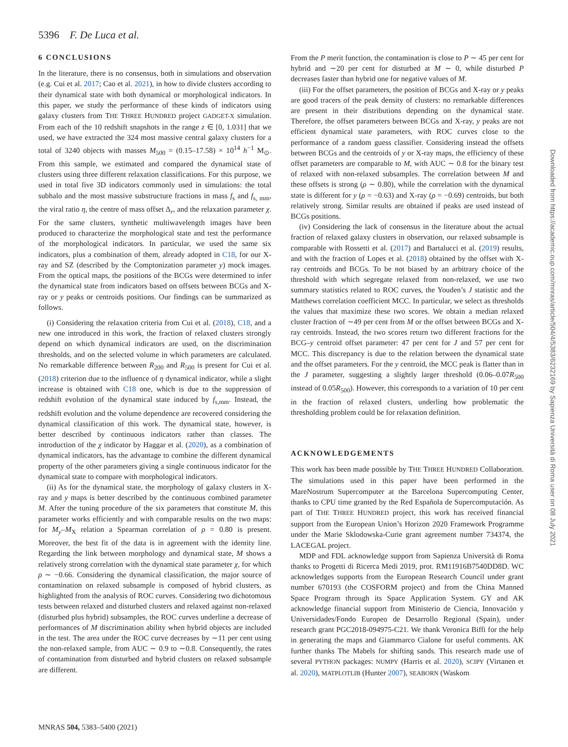5396 F. De Luca et al.
6 CONCLUSIONS
In the literature, there is no consensus, both in simulations and observation (e.g. Cui et al. 2017; Cao et al. 2021), in how to divide clusters according to their dynamical state with both dynamical or morphological indicators. In this paper, we study the performance of these kinds of indicators using galaxy clusters from THE THREE HUNDRED project GADGET-X simulation. From each of the 10 redshift snapshots in the range z ∈ [0, 1.031] that we used, we have extracted the 324 most massive central galaxy clusters for a total of 3240 objects with masses M<sub>500</sub> = (0.15–17.58) × 10<sup>14</sup> h<sup>−1</sup> M<sub>⊙</sub>. From this sample, we estimated and compared the dynamical state of clusters using three different relaxation classifications. For this purpose, we used in total five 3D indicators commonly used in simulations: the total subhalo and the most massive substructure fractions in mass f<sub>s</sub> and f<sub>s, mm</sub>, the viral ratio η, the centre of mass offset Δ<sub>r</sub>, and the relaxation parameter χ. For the same clusters, synthetic multiwavelength images have been produced to characterize the morphological state and test the performance of the morphological indicators. In particular, we used the same six indicators, plus a combination of them, already adopted in C18, for our X-ray and SZ (described by the Comptonization parameter y) mock images. From the optical maps, the positions of the BCGs were determined to infer the dynamical state from indicators based on offsets between BCGs and X-ray or y peaks or centroids positions. Our findings can be summarized as follows.
(i) Considering the relaxation criteria from Cui et al. (2018), C18, and a new one introduced in this work, the fraction of relaxed clusters strongly depend on which dynamical indicators are used, on the discrimination thresholds, and on the selected volume in which parameters are calculated. No remarkable difference between R<sub>200</sub> and R<sub>500</sub> is present for Cui et al. (2018) criterion due to the influence of η dynamical indicator, while a slight increase is obtained with C18 one, which is due to the suppression of redshift evolution of the dynamical state induced by f<sub>s,mm</sub>. Instead, the redshift evolution and the volume dependence are recovered considering the dynamical classification of this work. The dynamical state, however, is better described by continuous indicators rather than classes. The introduction of the χ indicator by Haggar et al. (2020), as a combination of dynamical indicators, has the advantage to combine the different dynamical property of the other parameters giving a single continuous indicator for the dynamical state to compare with morphological indicators.
(ii) As for the dynamical state, the morphology of galaxy clusters in X-ray and y maps is better described by the continuous combined parameter M. After the tuning procedure of the six parameters that constitute M, this parameter works efficiently and with comparable results on the two maps: for M<sub>y</sub>–M<sub>X</sub> relation a Spearman correlation of ρ = 0.80 is present. Moreover, the best fit of the data is in agreement with the identity line. Regarding the link between morphology and dynamical state, M shows a relatively strong correlation with the dynamical state parameter χ, for which ρ ∼ −0.66. Considering the dynamical classification, the major source of contamination on relaxed subsample is composed of hybrid clusters, as highlighted from the analysis of ROC curves. Considering two dichotomous tests between relaxed and disturbed clusters and relaxed against non-relaxed (disturbed plus hybrid) subsamples, the ROC curves underline a decrease of performances of M discrimination ability when hybrid objects are included in the test. The area under the ROC curve decreases by ∼11 per cent using the non-relaxed sample, from AUC ∼ 0.9 to ∼0.8. Consequently, the rates of contamination from disturbed and hybrid clusters on relaxed subsample are different.
From the P merit function, the contamination is close to P ∼ 45 per cent for hybrid and ∼20 per cent for disturbed at M ∼ 0, while disturbed P decreases faster than hybrid one for negative values of M.
(iii) For the offset parameters, the position of BCGs and X-ray or y peaks are good tracers of the peak density of clusters: no remarkable differences are present in their distributions depending on the dynamical state. Therefore, the offset parameters between BCGs and X-ray, y peaks are not efficient dynamical state parameters, with ROC curves close to the performance of a random guess classifier. Considering instead the offsets between BCGs and the centroids of y or X-ray maps, the efficiency of these offset parameters are comparable to M, with AUC ∼ 0.8 for the binary test of relaxed with non-relaxed subsamples. The correlation between M and these offsets is strong (ρ ∼ 0.80), while the correlation with the dynamical state is different for y (ρ = −0.63) and X-ray (ρ = −0.69) centroids, but both relatively strong. Similar results are obtained if peaks are used instead of BCGs positions.
(iv) Considering the lack of consensus in the literature about the actual fraction of relaxed galaxy clusters in observation, our relaxed subsample is comparable with Rossetti et al. (2017) and Bartalucci et al. (2019) results, and with the fraction of Lopes et al. (2018) obtained by the offset with X-ray centroids and BCGs. To be not biased by an arbitrary choice of the threshold with which segregate relaxed from non-relaxed, we use two summary statistics related to ROC curves, the Youden’s J statistic and the Matthews correlation coefficient MCC. In particular, we select as thresholds the values that maximize these two scores. We obtain a median relaxed cluster fraction of ∼49 per cent from M or the offset between BCGs and X-ray centroids. Instead, the two scores return two different fractions for the BCG–y centroid offset parameter: 47 per cent for J and 57 per cent for MCC. This discrepancy is due to the relation between the dynamical state and the offset parameters. For the y centroid, the MCC peak is flatter than in the J parameter, suggesting a slightly larger threshold (0.06–0.07R<sub>500</sub> instead of 0.05R<sub>500</sub>). However, this corresponds to a variation of 10 per cent in the fraction of relaxed clusters, underling how problematic the thresholding problem could be for relaxation definition.
ACKNOWLEDGEMENTS
This work has been made possible by THE THREE HUNDRED Collaboration. The simulations used in this paper have been performed in the MareNostrum Supercomputer at the Barcelona Supercomputing Center, thanks to CPU time granted by the Red Española de Supercomputación. As part of THE THREE HUNDRED project, this work has received financial support from the European Union’s Horizon 2020 Framework Programme under the Marie Sklodowska-Curie grant agreement number 734374, the LACEGAL project.
MDP and FDL acknowledge support from Sapienza Università di Roma thanks to Progetti di Ricerca Medi 2019, prot. RM11916B7540DD8D. WC acknowledges supports from the European Research Council under grant number 670193 (the COSFORM project) and from the China Manned Space Program through its Space Application System. GY and AK acknowledge financial support from Ministerio de Ciencia, Innovación y Universidades/Fondo Europeo de Desarrollo Regional (Spain), under research grant PGC2018-094975-C21. We thank Veronica Biffi for the help in generating the maps and Giammarco Cialone for useful comments. AK further thanks The Mabels for shifting sands. This research made use of several PYTHON packages: NUMPY (Harris et al. 2020), SCIPY (Virtanen et al. 2020), MATPLOTLIB (Hunter 2007), SEABORN (Waskom
MNRAS 504, 5383–5400 (2021)
Downloaded from https://academic.oup.com/mnras/article/504/4/5383/6232169 by Sapienza Università di Roma user on 08 July 2021